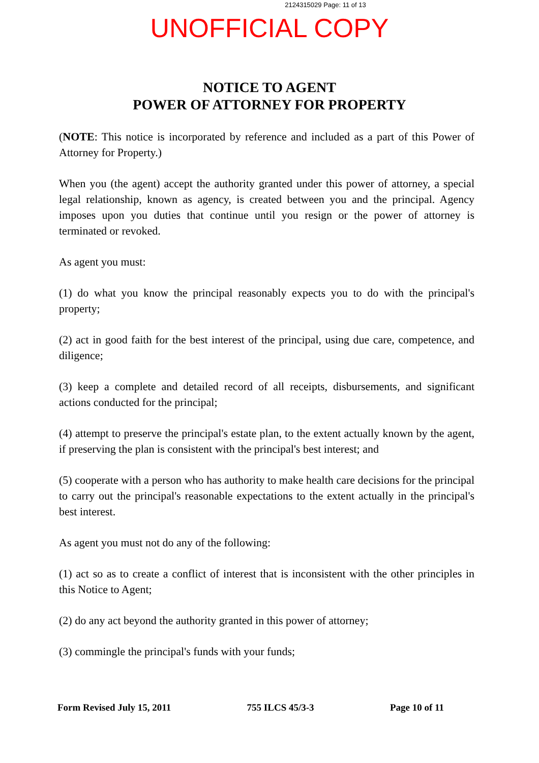2124315029 Page: 11 of 13
UNOFFICIAL COPY
NOTICE TO AGENT
POWER OF ATTORNEY FOR PROPERTY
(NOTE: This notice is incorporated by reference and included as a part of this Power of Attorney for Property.)
When you (the agent) accept the authority granted under this power of attorney, a special legal relationship, known as agency, is created between you and the principal. Agency imposes upon you duties that continue until you resign or the power of attorney is terminated or revoked.
As agent you must:
(1) do what you know the principal reasonably expects you to do with the principal's property;
(2) act in good faith for the best interest of the principal, using due care, competence, and diligence;
(3) keep a complete and detailed record of all receipts, disbursements, and significant actions conducted for the principal;
(4) attempt to preserve the principal's estate plan, to the extent actually known by the agent, if preserving the plan is consistent with the principal's best interest; and
(5) cooperate with a person who has authority to make health care decisions for the principal to carry out the principal's reasonable expectations to the extent actually in the principal's best interest.
As agent you must not do any of the following:
(1) act so as to create a conflict of interest that is inconsistent with the other principles in this Notice to Agent;
(2) do any act beyond the authority granted in this power of attorney;
(3) commingle the principal's funds with your funds;
Form Revised July 15, 2011 755 ILCS 45/3-3 Page 10 of 11